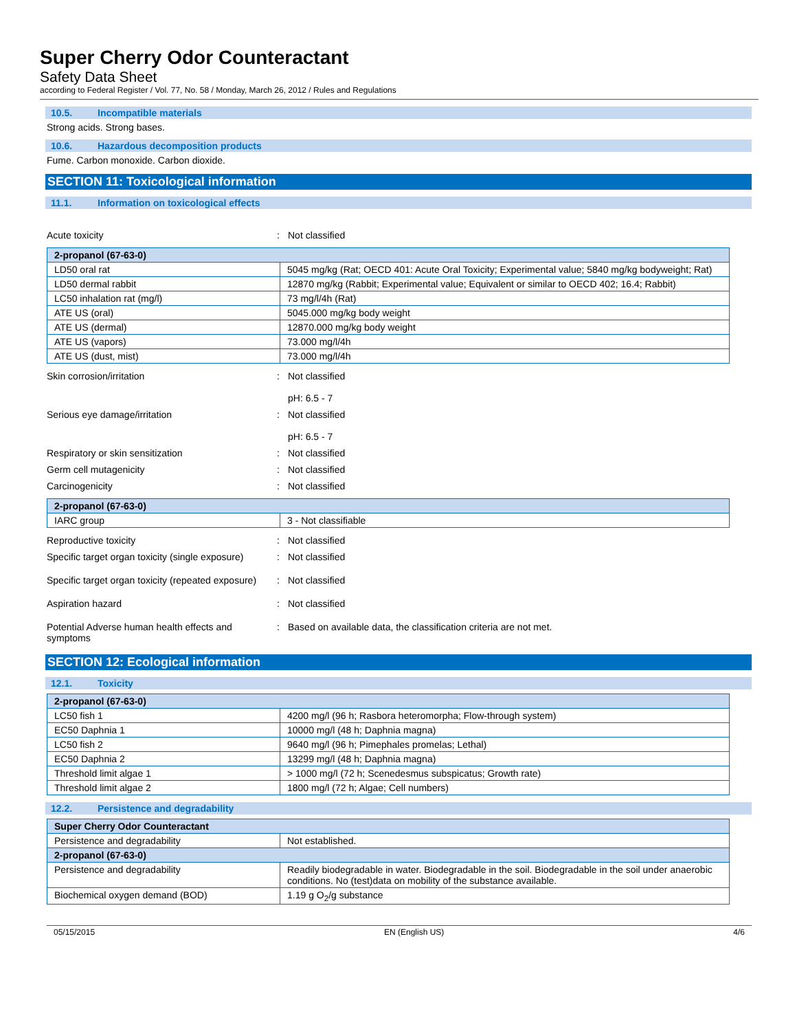Super Cherry Odor Counteractant
Safety Data Sheet
according to Federal Register / Vol. 77, No. 58 / Monday, March 26, 2012 / Rules and Regulations
10.5. Incompatible materials
Strong acids. Strong bases.
10.6. Hazardous decomposition products
Fume. Carbon monoxide. Carbon dioxide.
SECTION 11: Toxicological information
11.1. Information on toxicological effects
Acute toxicity : Not classified
| 2-propanol (67-63-0) | |
| --- | --- |
| LD50 oral rat | 5045 mg/kg (Rat; OECD 401: Acute Oral Toxicity; Experimental value; 5840 mg/kg bodyweight; Rat) |
| LD50 dermal rabbit | 12870 mg/kg (Rabbit; Experimental value; Equivalent or similar to OECD 402; 16.4; Rabbit) |
| LC50 inhalation rat (mg/l) | 73 mg/l/4h (Rat) |
| ATE US (oral) | 5045.000 mg/kg body weight |
| ATE US (dermal) | 12870.000 mg/kg body weight |
| ATE US (vapors) | 73.000 mg/l/4h |
| ATE US (dust, mist) | 73.000 mg/l/4h |
Skin corrosion/irritation : Not classified
pH: 6.5 - 7
Serious eye damage/irritation : Not classified
pH: 6.5 - 7
Respiratory or skin sensitization : Not classified
Germ cell mutagenicity : Not classified
Carcinogenicity : Not classified
| 2-propanol (67-63-0) | |
| --- | --- |
| IARC group | 3 - Not classifiable |
Reproductive toxicity : Not classified
Specific target organ toxicity (single exposure)
: Not classified
Specific target organ toxicity (repeated exposure)
: Not classified
Aspiration hazard : Not classified
Potential Adverse human health effects and symptoms
: Based on available data, the classification criteria are not met.
SECTION 12: Ecological information
12.1. Toxicity
| 2-propanol (67-63-0) | |
| --- | --- |
| LC50 fish 1 | 4200 mg/l (96 h; Rasbora heteromorpha; Flow-through system) |
| EC50 Daphnia 1 | 10000 mg/l (48 h; Daphnia magna) |
| LC50 fish 2 | 9640 mg/l (96 h; Pimephales promelas; Lethal) |
| EC50 Daphnia 2 | 13299 mg/l (48 h; Daphnia magna) |
| Threshold limit algae 1 | > 1000 mg/l (72 h; Scenedesmus subspicatus; Growth rate) |
| Threshold limit algae 2 | 1800 mg/l (72 h; Algae; Cell numbers) |
12.2. Persistence and degradability
| Super Cherry Odor Counteractant | |
| --- | --- |
| Persistence and degradability | Not established. |
| 2-propanol (67-63-0) | |
| Persistence and degradability | Readily biodegradable in water. Biodegradable in the soil. Biodegradable in the soil under anaerobic conditions. No (test)data on mobility of the substance available. |
| Biochemical oxygen demand (BOD) | 1.19 g O<sub>2</sub>/g substance |
05/15/2015 EN (English US) 4/6